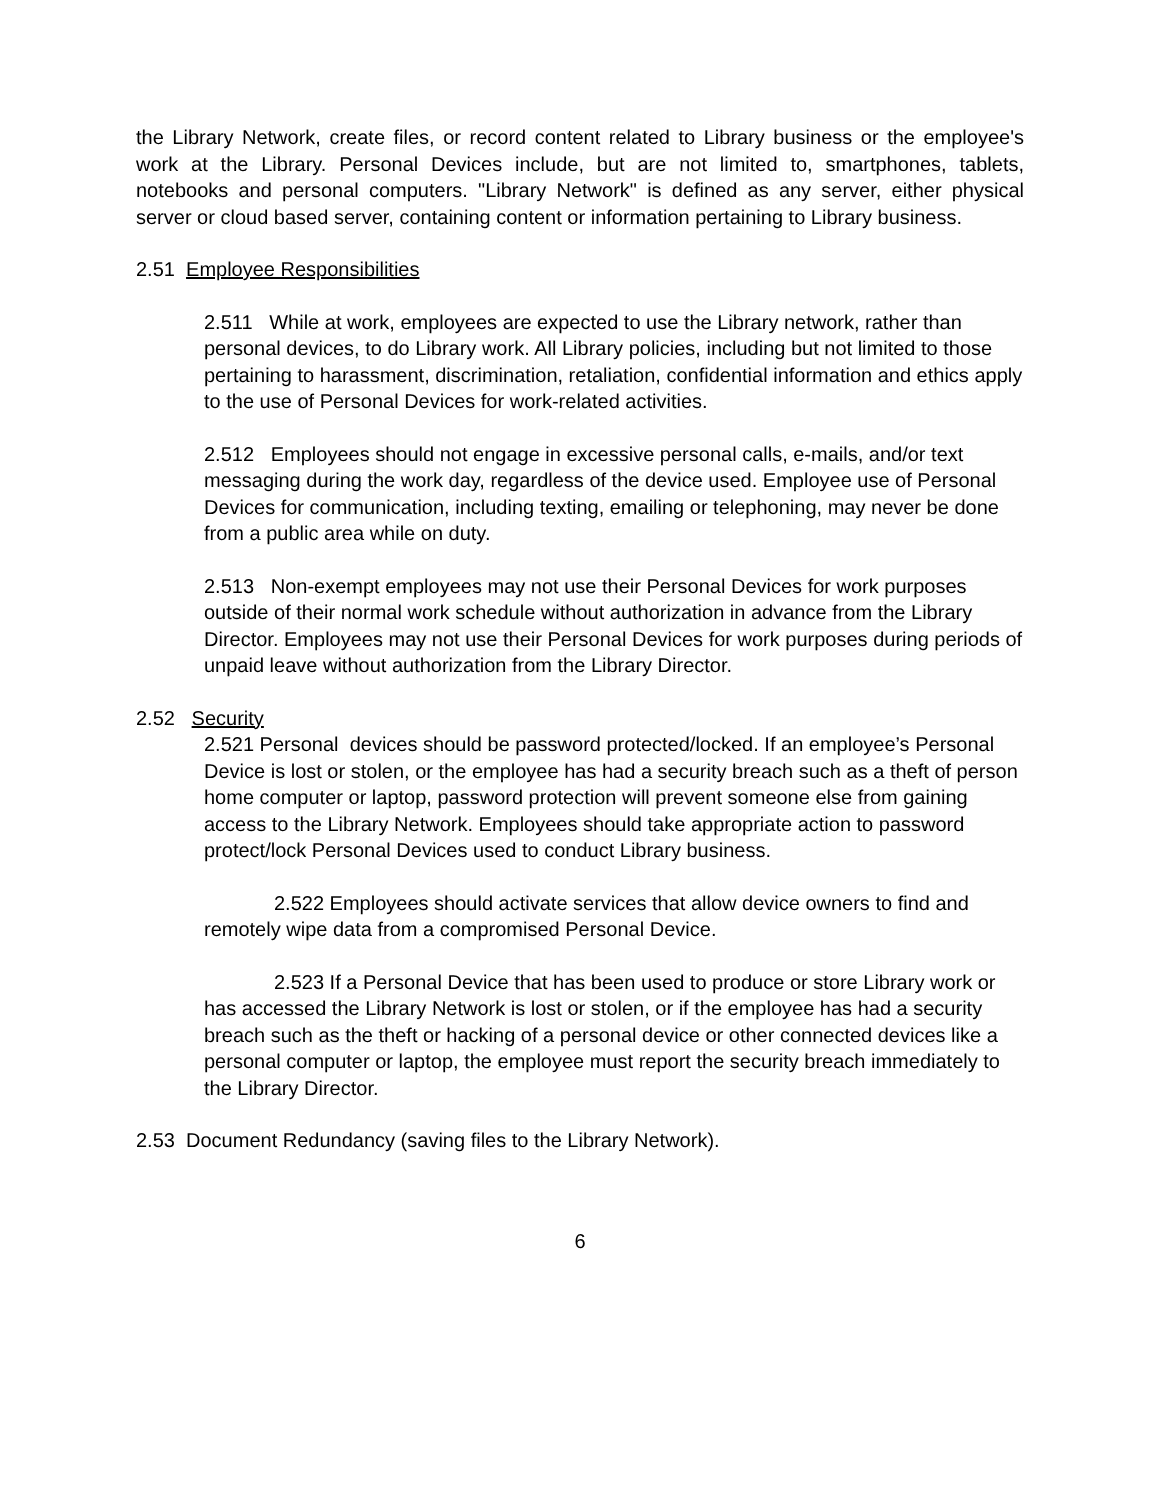the Library Network, create files, or record content related to Library business or the employee's work at the Library. Personal Devices include, but are not limited to, smartphones, tablets, notebooks and personal computers. "Library Network" is defined as any server, either physical server or cloud based server, containing content or information pertaining to Library business.
2.51 Employee Responsibilities
2.511 While at work, employees are expected to use the Library network, rather than personal devices, to do Library work. All Library policies, including but not limited to those pertaining to harassment, discrimination, retaliation, confidential information and ethics apply to the use of Personal Devices for work-related activities.
2.512 Employees should not engage in excessive personal calls, e-mails, and/or text messaging during the work day, regardless of the device used. Employee use of Personal Devices for communication, including texting, emailing or telephoning, may never be done from a public area while on duty.
2.513 Non-exempt employees may not use their Personal Devices for work purposes outside of their normal work schedule without authorization in advance from the Library Director. Employees may not use their Personal Devices for work purposes during periods of unpaid leave without authorization from the Library Director.
2.52 Security
2.521 Personal devices should be password protected/locked. If an employee’s Personal Device is lost or stolen, or the employee has had a security breach such as a theft of person home computer or laptop, password protection will prevent someone else from gaining access to the Library Network. Employees should take appropriate action to password protect/lock Personal Devices used to conduct Library business.
2.522 Employees should activate services that allow device owners to find and remotely wipe data from a compromised Personal Device.
2.523 If a Personal Device that has been used to produce or store Library work or has accessed the Library Network is lost or stolen, or if the employee has had a security breach such as the theft or hacking of a personal device or other connected devices like a personal computer or laptop, the employee must report the security breach immediately to the Library Director.
2.53 Document Redundancy (saving files to the Library Network).
6